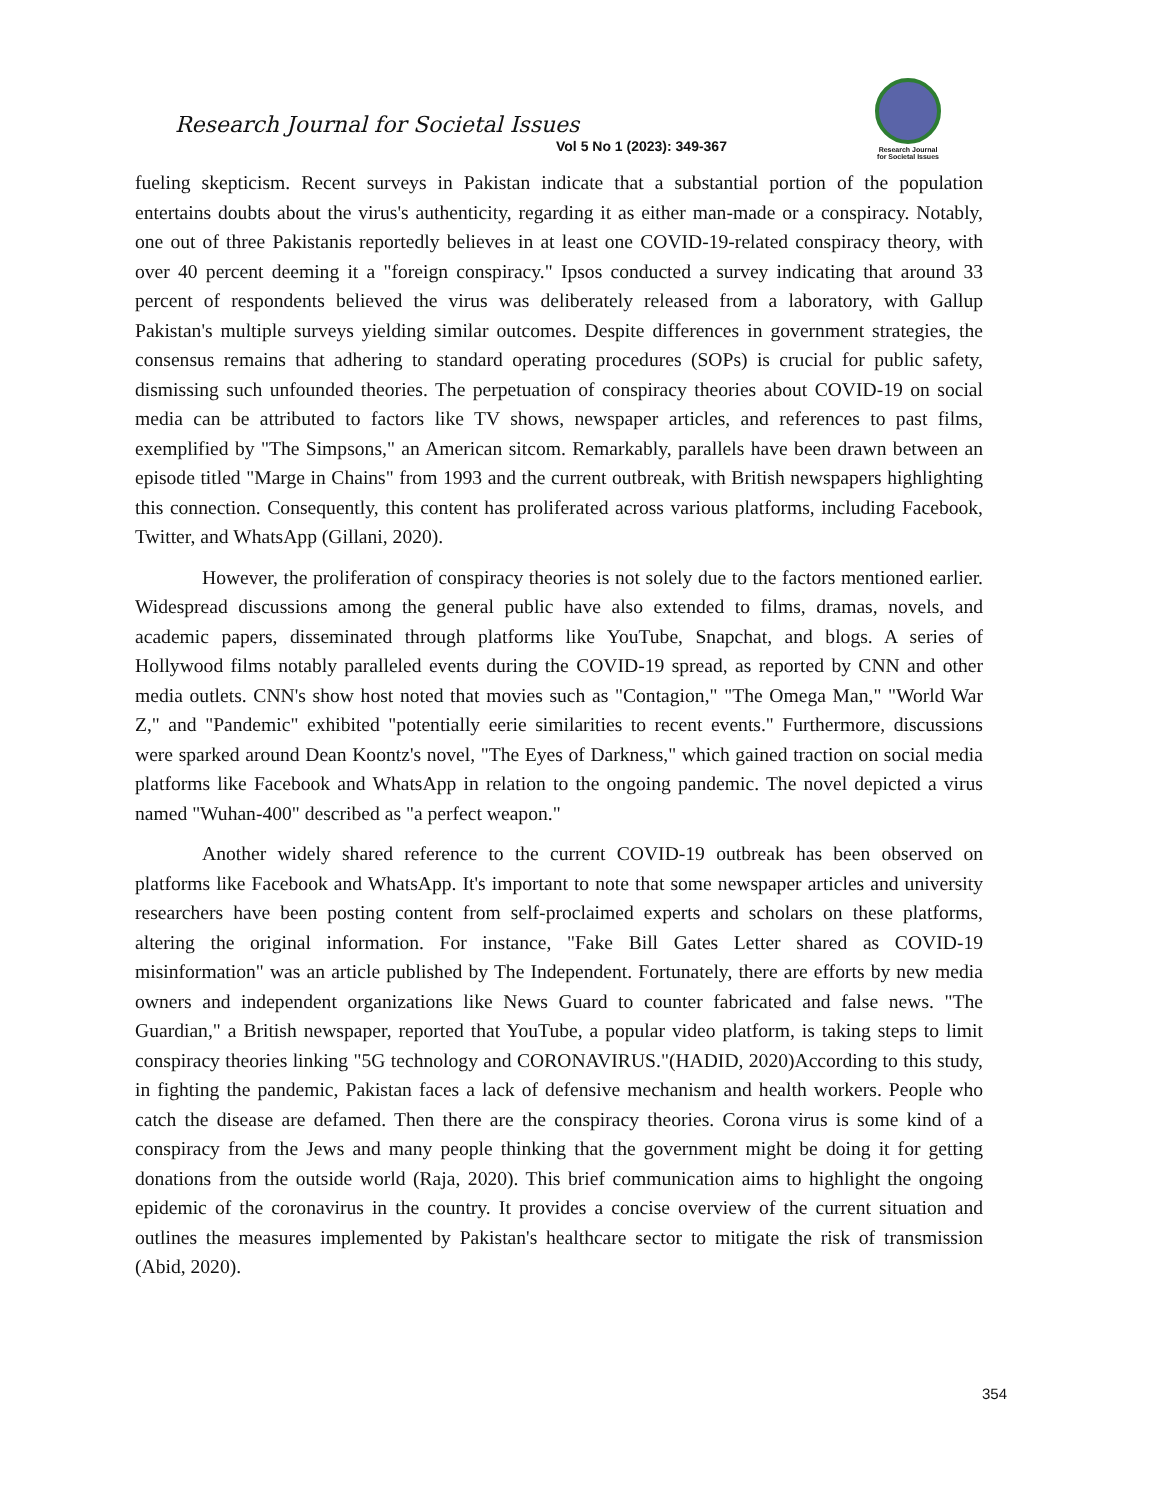Research Journal for Societal Issues
Vol 5 No 1 (2023): 349-367
Research Journal
for Societal Issues
fueling skepticism. Recent surveys in Pakistan indicate that a substantial portion of the population entertains doubts about the virus's authenticity, regarding it as either man-made or a conspiracy. Notably, one out of three Pakistanis reportedly believes in at least one COVID-19-related conspiracy theory, with over 40 percent deeming it a "foreign conspiracy." Ipsos conducted a survey indicating that around 33 percent of respondents believed the virus was deliberately released from a laboratory, with Gallup Pakistan's multiple surveys yielding similar outcomes. Despite differences in government strategies, the consensus remains that adhering to standard operating procedures (SOPs) is crucial for public safety, dismissing such unfounded theories. The perpetuation of conspiracy theories about COVID-19 on social media can be attributed to factors like TV shows, newspaper articles, and references to past films, exemplified by "The Simpsons," an American sitcom. Remarkably, parallels have been drawn between an episode titled "Marge in Chains" from 1993 and the current outbreak, with British newspapers highlighting this connection. Consequently, this content has proliferated across various platforms, including Facebook, Twitter, and WhatsApp (Gillani, 2020).
However, the proliferation of conspiracy theories is not solely due to the factors mentioned earlier. Widespread discussions among the general public have also extended to films, dramas, novels, and academic papers, disseminated through platforms like YouTube, Snapchat, and blogs. A series of Hollywood films notably paralleled events during the COVID-19 spread, as reported by CNN and other media outlets. CNN's show host noted that movies such as "Contagion," "The Omega Man," "World War Z," and "Pandemic" exhibited "potentially eerie similarities to recent events." Furthermore, discussions were sparked around Dean Koontz's novel, "The Eyes of Darkness," which gained traction on social media platforms like Facebook and WhatsApp in relation to the ongoing pandemic. The novel depicted a virus named "Wuhan-400" described as "a perfect weapon."
Another widely shared reference to the current COVID-19 outbreak has been observed on platforms like Facebook and WhatsApp. It's important to note that some newspaper articles and university researchers have been posting content from self-proclaimed experts and scholars on these platforms, altering the original information. For instance, "Fake Bill Gates Letter shared as COVID-19 misinformation" was an article published by The Independent. Fortunately, there are efforts by new media owners and independent organizations like News Guard to counter fabricated and false news. "The Guardian," a British newspaper, reported that YouTube, a popular video platform, is taking steps to limit conspiracy theories linking "5G technology and CORONAVIRUS."(HADID, 2020)According to this study, in fighting the pandemic, Pakistan faces a lack of defensive mechanism and health workers. People who catch the disease are defamed. Then there are the conspiracy theories. Corona virus is some kind of a conspiracy from the Jews and many people thinking that the government might be doing it for getting donations from the outside world (Raja, 2020). This brief communication aims to highlight the ongoing epidemic of the coronavirus in the country. It provides a concise overview of the current situation and outlines the measures implemented by Pakistan's healthcare sector to mitigate the risk of transmission (Abid, 2020).
354